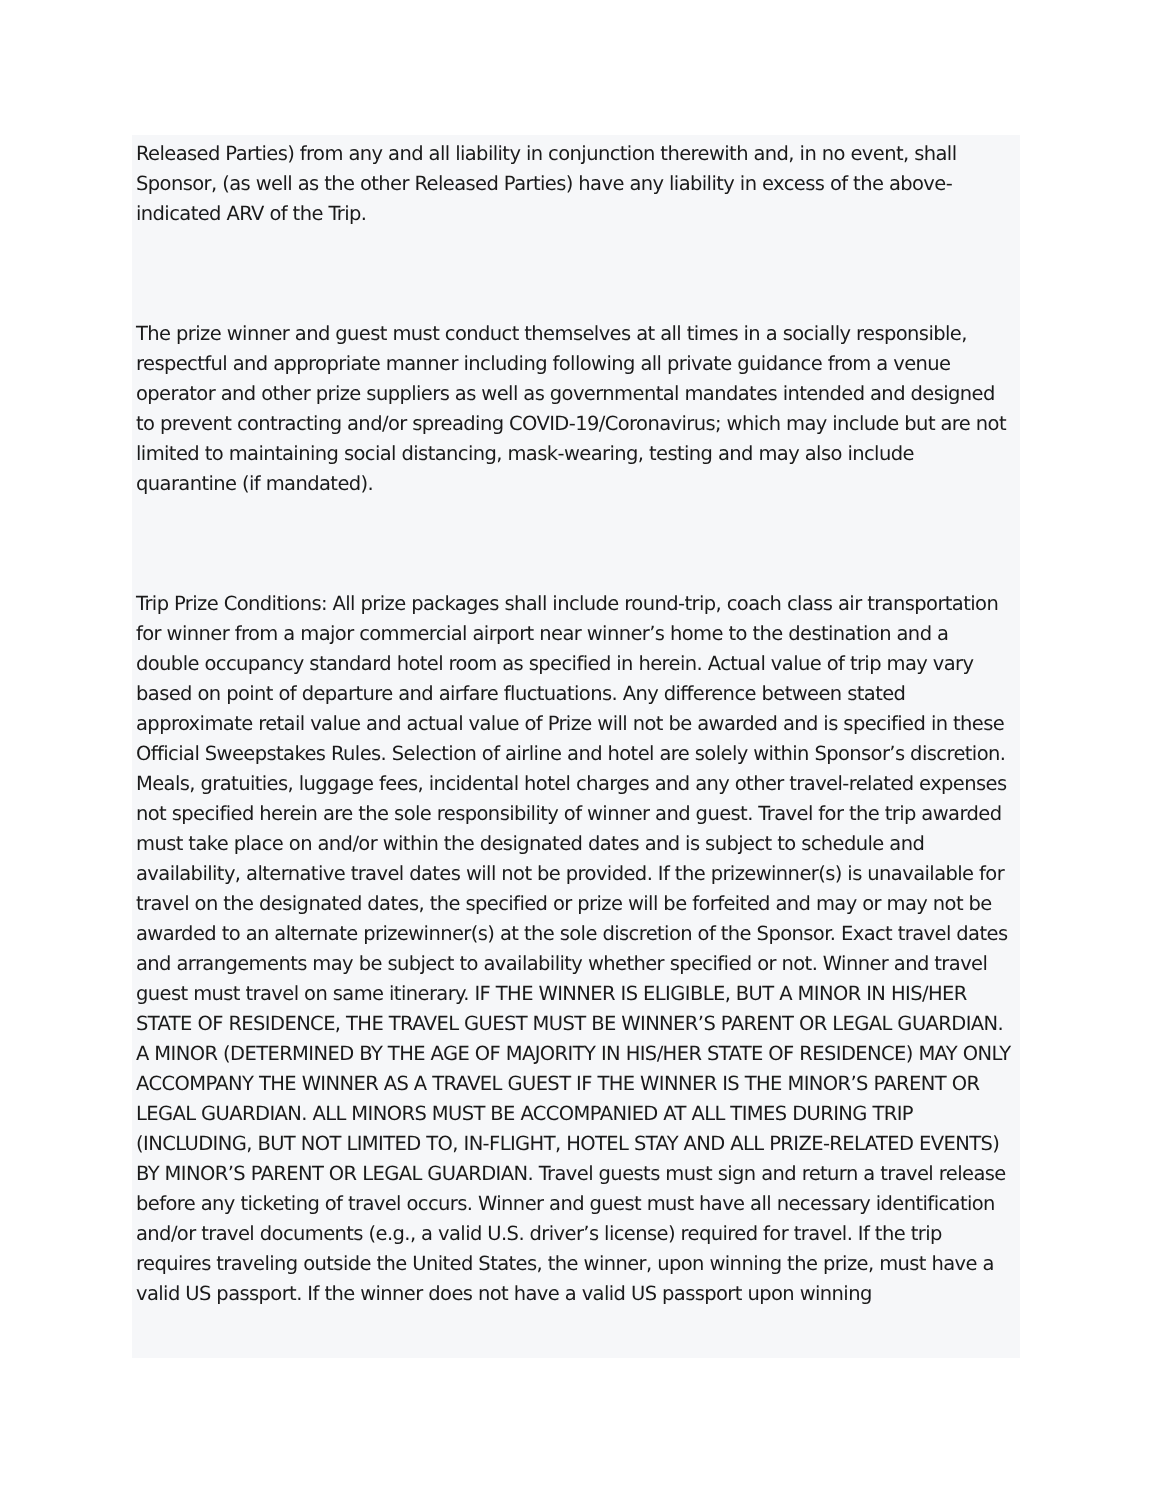Released Parties) from any and all liability in conjunction therewith and, in no event, shall Sponsor, (as well as the other Released Parties) have any liability in excess of the above-indicated ARV of the Trip.
The prize winner and guest must conduct themselves at all times in a socially responsible, respectful and appropriate manner including following all private guidance from a venue operator and other prize suppliers as well as governmental mandates intended and designed to prevent contracting and/or spreading COVID-19/Coronavirus; which may include but are not limited to maintaining social distancing, mask-wearing, testing and may also include quarantine (if mandated).
Trip Prize Conditions: All prize packages shall include round-trip, coach class air transportation for winner from a major commercial airport near winner’s home to the destination and a double occupancy standard hotel room as specified in herein. Actual value of trip may vary based on point of departure and airfare fluctuations. Any difference between stated approximate retail value and actual value of Prize will not be awarded and is specified in these Official Sweepstakes Rules. Selection of airline and hotel are solely within Sponsor’s discretion. Meals, gratuities, luggage fees, incidental hotel charges and any other travel-related expenses not specified herein are the sole responsibility of winner and guest. Travel for the trip awarded must take place on and/or within the designated dates and is subject to schedule and availability, alternative travel dates will not be provided. If the prizewinner(s) is unavailable for travel on the designated dates, the specified or prize will be forfeited and may or may not be awarded to an alternate prizewinner(s) at the sole discretion of the Sponsor. Exact travel dates and arrangements may be subject to availability whether specified or not. Winner and travel guest must travel on same itinerary. IF THE WINNER IS ELIGIBLE, BUT A MINOR IN HIS/HER STATE OF RESIDENCE, THE TRAVEL GUEST MUST BE WINNER’S PARENT OR LEGAL GUARDIAN. A MINOR (DETERMINED BY THE AGE OF MAJORITY IN HIS/HER STATE OF RESIDENCE) MAY ONLY ACCOMPANY THE WINNER AS A TRAVEL GUEST IF THE WINNER IS THE MINOR’S PARENT OR LEGAL GUARDIAN. ALL MINORS MUST BE ACCOMPANIED AT ALL TIMES DURING TRIP (INCLUDING, BUT NOT LIMITED TO, IN-FLIGHT, HOTEL STAY AND ALL PRIZE-RELATED EVENTS) BY MINOR’S PARENT OR LEGAL GUARDIAN. Travel guests must sign and return a travel release before any ticketing of travel occurs. Winner and guest must have all necessary identification and/or travel documents (e.g., a valid U.S. driver’s license) required for travel. If the trip requires traveling outside the United States, the winner, upon winning the prize, must have a valid US passport. If the winner does not have a valid US passport upon winning